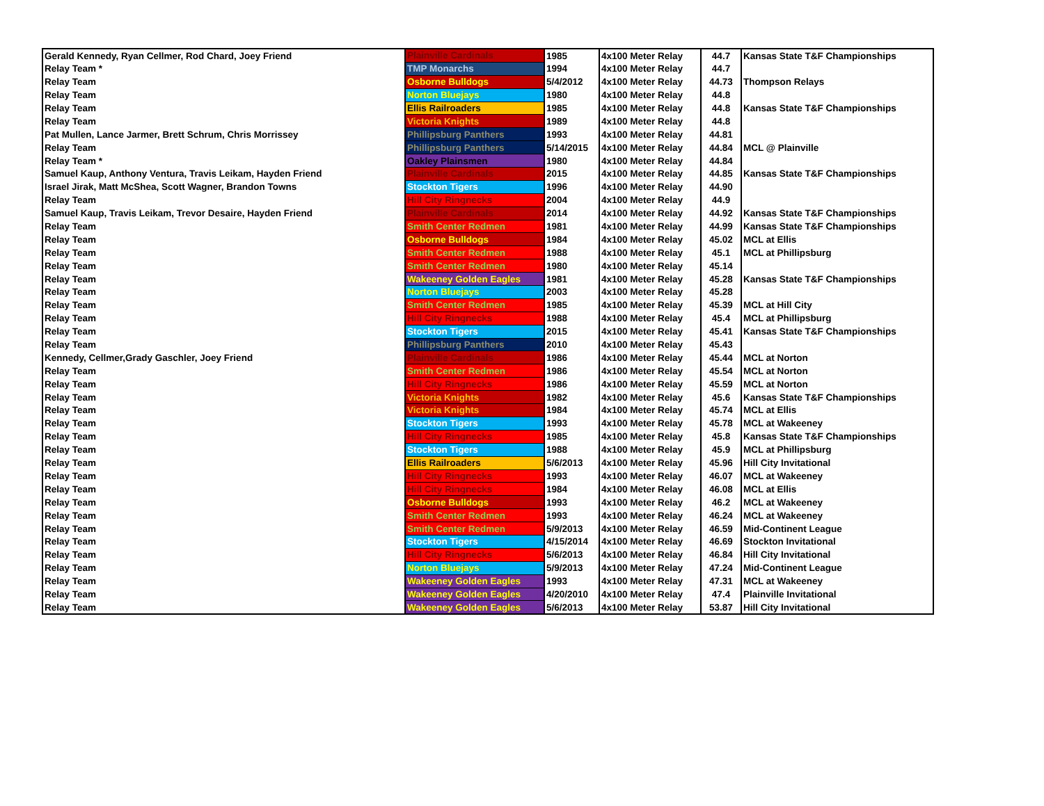| Gerald Kennedy, Ryan Cellmer, Rod Chard, Joey Friend | Plainville Cardinals | 1985 | 4x100 Meter Relay | 44.7 | Kansas State T&F Championships |
| Relay Team * | TMP Monarchs | 1994 | 4x100 Meter Relay | 44.7 | |
| Relay Team | Osborne Bulldogs | 5/4/2012 | 4x100 Meter Relay | 44.73 | Thompson Relays |
| Relay Team | Norton Bluejays | 1980 | 4x100 Meter Relay | 44.8 | |
| Relay Team | Ellis Railroaders | 1985 | 4x100 Meter Relay | 44.8 | Kansas State T&F Championships |
| Relay Team | Victoria Knights | 1989 | 4x100 Meter Relay | 44.8 | |
| Pat Mullen, Lance Jarmer, Brett Schrum, Chris Morrissey | Phillipsburg Panthers | 1993 | 4x100 Meter Relay | 44.81 | |
| Relay Team | Phillipsburg Panthers | 5/14/2015 | 4x100 Meter Relay | 44.84 | MCL @ Plainville |
| Relay Team * | Oakley Plainsmen | 1980 | 4x100 Meter Relay | 44.84 | |
| Samuel Kaup, Anthony Ventura, Travis Leikam, Hayden Friend | Plainville Cardinals | 2015 | 4x100 Meter Relay | 44.85 | Kansas State T&F Championships |
| Israel Jirak, Matt McShea, Scott Wagner, Brandon Towns | Stockton Tigers | 1996 | 4x100 Meter Relay | 44.90 | |
| Relay Team | Hill City Ringnecks | 2004 | 4x100 Meter Relay | 44.9 | |
| Samuel Kaup, Travis Leikam, Trevor Desaire, Hayden Friend | Plainville Cardinals | 2014 | 4x100 Meter Relay | 44.92 | Kansas State T&F Championships |
| Relay Team | Smith Center Redmen | 1981 | 4x100 Meter Relay | 44.99 | Kansas State T&F Championships |
| Relay Team | Osborne Bulldogs | 1984 | 4x100 Meter Relay | 45.02 | MCL at Ellis |
| Relay Team | Smith Center Redmen | 1988 | 4x100 Meter Relay | 45.1 | MCL at Phillipsburg |
| Relay Team | Smith Center Redmen | 1980 | 4x100 Meter Relay | 45.14 | |
| Relay Team | Wakeeney Golden Eagles | 1981 | 4x100 Meter Relay | 45.28 | Kansas State T&F Championships |
| Relay Team | Norton Bluejays | 2003 | 4x100 Meter Relay | 45.28 | |
| Relay Team | Smith Center Redmen | 1985 | 4x100 Meter Relay | 45.39 | MCL at Hill City |
| Relay Team | Hill City Ringnecks | 1988 | 4x100 Meter Relay | 45.4 | MCL at Phillipsburg |
| Relay Team | Stockton Tigers | 2015 | 4x100 Meter Relay | 45.41 | Kansas State T&F Championships |
| Relay Team | Phillipsburg Panthers | 2010 | 4x100 Meter Relay | 45.43 | |
| Kennedy, Cellmer,Grady Gaschler, Joey Friend | Plainville Cardinals | 1986 | 4x100 Meter Relay | 45.44 | MCL at Norton |
| Relay Team | Smith Center Redmen | 1986 | 4x100 Meter Relay | 45.54 | MCL at Norton |
| Relay Team | Hill City Ringnecks | 1986 | 4x100 Meter Relay | 45.59 | MCL at Norton |
| Relay Team | Victoria Knights | 1982 | 4x100 Meter Relay | 45.6 | Kansas State T&F Championships |
| Relay Team | Victoria Knights | 1984 | 4x100 Meter Relay | 45.74 | MCL at Ellis |
| Relay Team | Stockton Tigers | 1993 | 4x100 Meter Relay | 45.78 | MCL at Wakeeney |
| Relay Team | Hill City Ringnecks | 1985 | 4x100 Meter Relay | 45.8 | Kansas State T&F Championships |
| Relay Team | Stockton Tigers | 1988 | 4x100 Meter Relay | 45.9 | MCL at Phillipsburg |
| Relay Team | Ellis Railroaders | 5/6/2013 | 4x100 Meter Relay | 45.96 | Hill City Invitational |
| Relay Team | Hill City Ringnecks | 1993 | 4x100 Meter Relay | 46.07 | MCL at Wakeeney |
| Relay Team | Hill City Ringnecks | 1984 | 4x100 Meter Relay | 46.08 | MCL at Ellis |
| Relay Team | Osborne Bulldogs | 1993 | 4x100 Meter Relay | 46.2 | MCL at Wakeeney |
| Relay Team | Smith Center Redmen | 1993 | 4x100 Meter Relay | 46.24 | MCL at Wakeeney |
| Relay Team | Smith Center Redmen | 5/9/2013 | 4x100 Meter Relay | 46.59 | Mid-Continent League |
| Relay Team | Stockton Tigers | 4/15/2014 | 4x100 Meter Relay | 46.69 | Stockton Invitational |
| Relay Team | Hill City Ringnecks | 5/6/2013 | 4x100 Meter Relay | 46.84 | Hill City Invitational |
| Relay Team | Norton Bluejays | 5/9/2013 | 4x100 Meter Relay | 47.24 | Mid-Continent League |
| Relay Team | Wakeeney Golden Eagles | 1993 | 4x100 Meter Relay | 47.31 | MCL at Wakeeney |
| Relay Team | Wakeeney Golden Eagles | 4/20/2010 | 4x100 Meter Relay | 47.4 | Plainville Invitational |
| Relay Team | Wakeeney Golden Eagles | 5/6/2013 | 4x100 Meter Relay | 53.87 | Hill City Invitational |